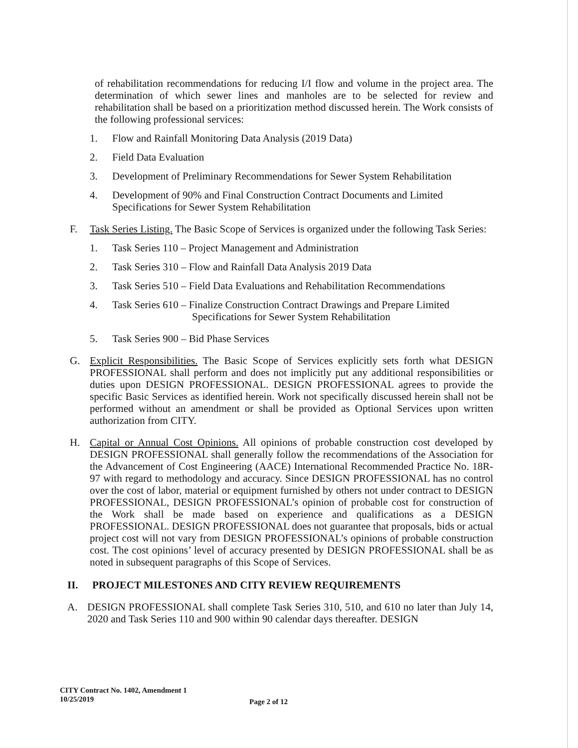of rehabilitation recommendations for reducing I/I flow and volume in the project area. The determination of which sewer lines and manholes are to be selected for review and rehabilitation shall be based on a prioritization method discussed herein. The Work consists of the following professional services:
1. Flow and Rainfall Monitoring Data Analysis (2019 Data)
2. Field Data Evaluation
3. Development of Preliminary Recommendations for Sewer System Rehabilitation
4. Development of 90% and Final Construction Contract Documents and Limited Specifications for Sewer System Rehabilitation
F. Task Series Listing. The Basic Scope of Services is organized under the following Task Series:
1. Task Series 110 – Project Management and Administration
2. Task Series 310 – Flow and Rainfall Data Analysis 2019 Data
3. Task Series 510 – Field Data Evaluations and Rehabilitation Recommendations
4. Task Series 610 – Finalize Construction Contract Drawings and Prepare Limited
Specifications for Sewer System Rehabilitation
5. Task Series 900 – Bid Phase Services
G. Explicit Responsibilities. The Basic Scope of Services explicitly sets forth what DESIGN PROFESSIONAL shall perform and does not implicitly put any additional responsibilities or duties upon DESIGN PROFESSIONAL. DESIGN PROFESSIONAL agrees to provide the specific Basic Services as identified herein. Work not specifically discussed herein shall not be performed without an amendment or shall be provided as Optional Services upon written authorization from CITY.
H. Capital or Annual Cost Opinions. All opinions of probable construction cost developed by DESIGN PROFESSIONAL shall generally follow the recommendations of the Association for the Advancement of Cost Engineering (AACE) International Recommended Practice No. 18R-97 with regard to methodology and accuracy. Since DESIGN PROFESSIONAL has no control over the cost of labor, material or equipment furnished by others not under contract to DESIGN PROFESSIONAL, DESIGN PROFESSIONAL’s opinion of probable cost for construction of the Work shall be made based on experience and qualifications as a DESIGN PROFESSIONAL. DESIGN PROFESSIONAL does not guarantee that proposals, bids or actual project cost will not vary from DESIGN PROFESSIONAL’s opinions of probable construction cost. The cost opinions’ level of accuracy presented by DESIGN PROFESSIONAL shall be as noted in subsequent paragraphs of this Scope of Services.
II. PROJECT MILESTONES AND CITY REVIEW REQUIREMENTS
A. DESIGN PROFESSIONAL shall complete Task Series 310, 510, and 610 no later than July 14, 2020 and Task Series 110 and 900 within 90 calendar days thereafter. DESIGN
CITY Contract No. 1402, Amendment 1
10/25/2019
Page 2 of 12